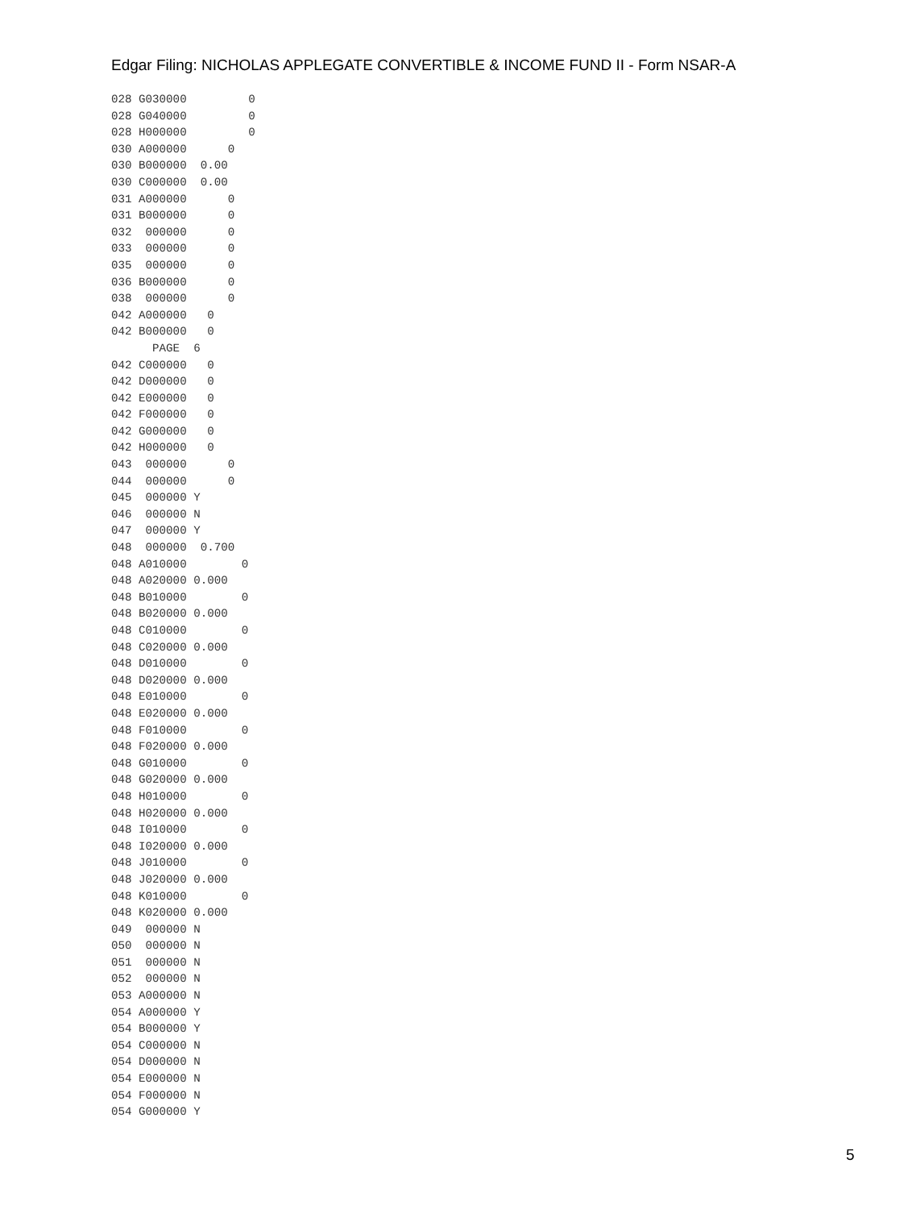Edgar Filing: NICHOLAS APPLEGATE CONVERTIBLE & INCOME FUND II - Form NSAR-A
028 G030000         0
028 G040000         0
028 H000000         0
030 A000000      0
030 B000000  0.00
030 C000000  0.00
031 A000000      0
031 B000000      0
032  000000      0
033  000000      0
035  000000      0
036 B000000      0
038  000000      0
042 A000000   0
042 B000000   0
      PAGE  6
042 C000000   0
042 D000000   0
042 E000000   0
042 F000000   0
042 G000000   0
042 H000000   0
043  000000      0
044  000000      0
045  000000 Y
046  000000 N
047  000000 Y
048  000000  0.700
048 A010000        0
048 A020000 0.000
048 B010000        0
048 B020000 0.000
048 C010000        0
048 C020000 0.000
048 D010000        0
048 D020000 0.000
048 E010000        0
048 E020000 0.000
048 F010000        0
048 F020000 0.000
048 G010000        0
048 G020000 0.000
048 H010000        0
048 H020000 0.000
048 I010000        0
048 I020000 0.000
048 J010000        0
048 J020000 0.000
048 K010000        0
048 K020000 0.000
049  000000 N
050  000000 N
051  000000 N
052  000000 N
053 A000000 N
054 A000000 Y
054 B000000 Y
054 C000000 N
054 D000000 N
054 E000000 N
054 F000000 N
054 G000000 Y
5